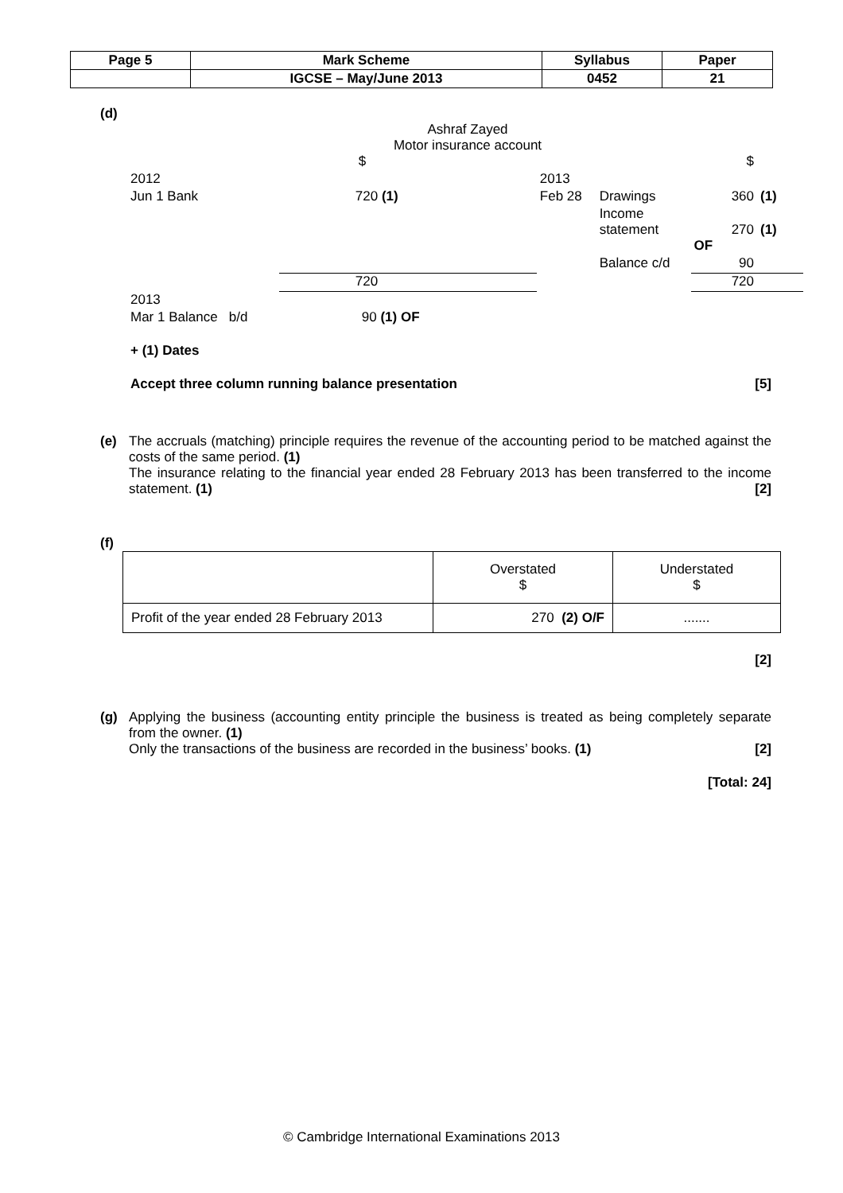| Page 5 | Mark Scheme | Syllabus | Paper |
| | IGCSE – May/June 2013 | 0452 | 21 |
(d)
Ashraf Zayed
Motor insurance account
| | $ | | | | $ | |
| 2012 | | 2013 | | | | |
| Jun 1 Bank | 720 (1) | Feb 28 | Drawings | | 360 | (1) |
| | | | Income statement | | 270 | (1) |
| | | | | OF | | |
| | | | Balance c/d | | 90 | |
| | 720 | | | | 720 | |
| 2013 | | | | | | |
| Mar 1 Balance b/d | 90 (1) OF | | | | | |
+ (1) Dates
Accept three column running balance presentation [5]
(e) The accruals (matching) principle requires the revenue of the accounting period to be matched against the costs of the same period. (1)
The insurance relating to the financial year ended 28 February 2013 has been transferred to the income statement. (1) [2]
(f)
| | Overstated $ | Understated $ |
| Profit of the year ended 28 February 2013 | 270 (2) O/F | ....... |
[2]
(g) Applying the business (accounting entity principle the business is treated as being completely separate from the owner. (1)
Only the transactions of the business are recorded in the business’ books. (1) [2]
[Total: 24]
© Cambridge International Examinations 2013